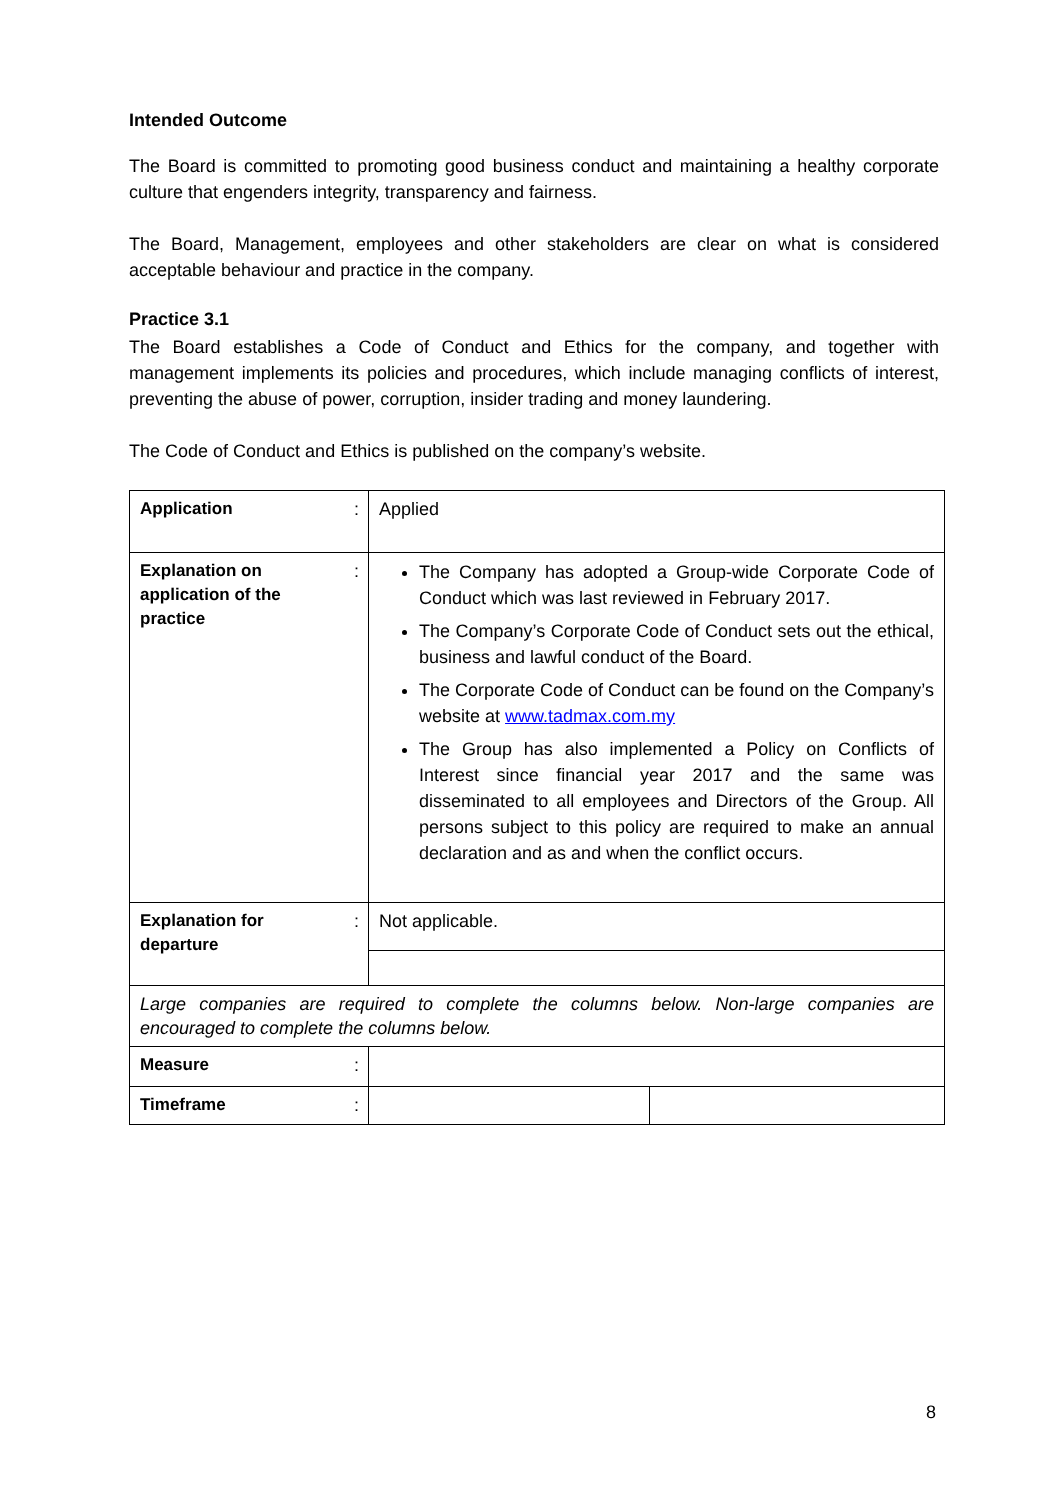Intended Outcome
The Board is committed to promoting good business conduct and maintaining a healthy corporate culture that engenders integrity, transparency and fairness.
The Board, Management, employees and other stakeholders are clear on what is considered acceptable behaviour and practice in the company.
Practice 3.1
The Board establishes a Code of Conduct and Ethics for the company, and together with management implements its policies and procedures, which include managing conflicts of interest, preventing the abuse of power, corruption, insider trading and money laundering.
The Code of Conduct and Ethics is published on the company’s website.
| Application | : | Applied | |
| Explanation on application of the practice | : | The Company has adopted a Group-wide Corporate Code of Conduct which was last reviewed in February 2017. The Company’s Corporate Code of Conduct sets out the ethical, business and lawful conduct of the Board. The Corporate Code of Conduct can be found on the Company’s website at www.tadmax.com.my The Group has also implemented a Policy on Conflicts of Interest since financial year 2017 and the same was disseminated to all employees and Directors of the Group. All persons subject to this policy are required to make an annual declaration and as and when the conflict occurs. | |
| Explanation for departure | : | Not applicable. | |
| Large companies are required to complete the columns below. Non-large companies are encouraged to complete the columns below. | | | |
| Measure | : | | |
| Timeframe | : | | |
8